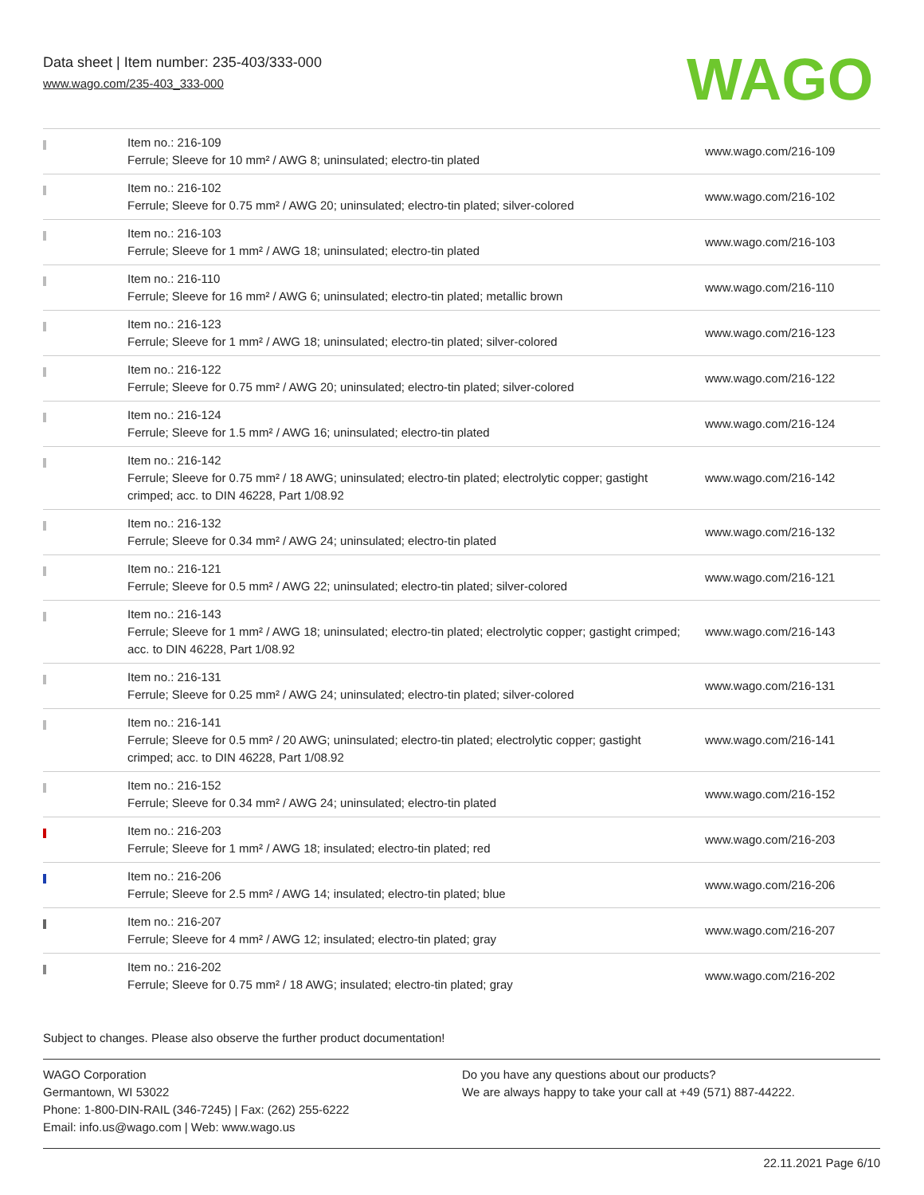Data sheet | Item number: 235-403/333-000
www.wago.com/235-403_333-000
WAGO
| | Item no.: 216-109 Ferrule; Sleeve for 10 mm² / AWG 8; uninsulated; electro-tin plated | www.wago.com/216-109 |
| | Item no.: 216-102 Ferrule; Sleeve for 0.75 mm² / AWG 20; uninsulated; electro-tin plated; silver-colored | www.wago.com/216-102 |
| | Item no.: 216-103 Ferrule; Sleeve for 1 mm² / AWG 18; uninsulated; electro-tin plated | www.wago.com/216-103 |
| | Item no.: 216-110 Ferrule; Sleeve for 16 mm² / AWG 6; uninsulated; electro-tin plated; metallic brown | www.wago.com/216-110 |
| | Item no.: 216-123 Ferrule; Sleeve for 1 mm² / AWG 18; uninsulated; electro-tin plated; silver-colored | www.wago.com/216-123 |
| | Item no.: 216-122 Ferrule; Sleeve for 0.75 mm² / AWG 20; uninsulated; electro-tin plated; silver-colored | www.wago.com/216-122 |
| | Item no.: 216-124 Ferrule; Sleeve for 1.5 mm² / AWG 16; uninsulated; electro-tin plated | www.wago.com/216-124 |
| | Item no.: 216-142 Ferrule; Sleeve for 0.75 mm² / 18 AWG; uninsulated; electro-tin plated; electrolytic copper; gastight crimped; acc. to DIN 46228, Part 1/08.92 | www.wago.com/216-142 |
| | Item no.: 216-132 Ferrule; Sleeve for 0.34 mm² / AWG 24; uninsulated; electro-tin plated | www.wago.com/216-132 |
| | Item no.: 216-121 Ferrule; Sleeve for 0.5 mm² / AWG 22; uninsulated; electro-tin plated; silver-colored | www.wago.com/216-121 |
| | Item no.: 216-143 Ferrule; Sleeve for 1 mm² / AWG 18; uninsulated; electro-tin plated; electrolytic copper; gastight crimped; acc. to DIN 46228, Part 1/08.92 | www.wago.com/216-143 |
| | Item no.: 216-131 Ferrule; Sleeve for 0.25 mm² / AWG 24; uninsulated; electro-tin plated; silver-colored | www.wago.com/216-131 |
| | Item no.: 216-141 Ferrule; Sleeve for 0.5 mm² / 20 AWG; uninsulated; electro-tin plated; electrolytic copper; gastight crimped; acc. to DIN 46228, Part 1/08.92 | www.wago.com/216-141 |
| | Item no.: 216-152 Ferrule; Sleeve for 0.34 mm² / AWG 24; uninsulated; electro-tin plated | www.wago.com/216-152 |
| | Item no.: 216-203 Ferrule; Sleeve for 1 mm² / AWG 18; insulated; electro-tin plated; red | www.wago.com/216-203 |
| | Item no.: 216-206 Ferrule; Sleeve for 2.5 mm² / AWG 14; insulated; electro-tin plated; blue | www.wago.com/216-206 |
| | Item no.: 216-207 Ferrule; Sleeve for 4 mm² / AWG 12; insulated; electro-tin plated; gray | www.wago.com/216-207 |
| | Item no.: 216-202 Ferrule; Sleeve for 0.75 mm² / 18 AWG; insulated; electro-tin plated; gray | www.wago.com/216-202 |
Subject to changes. Please also observe the further product documentation!
WAGO Corporation
Germantown, WI 53022
Phone: 1-800-DIN-RAIL (346-7245) | Fax: (262) 255-6222
Email: info.us@wago.com | Web: www.wago.us
Do you have any questions about our products?
We are always happy to take your call at +49 (571) 887-44222.
22.11.2021 Page 6/10